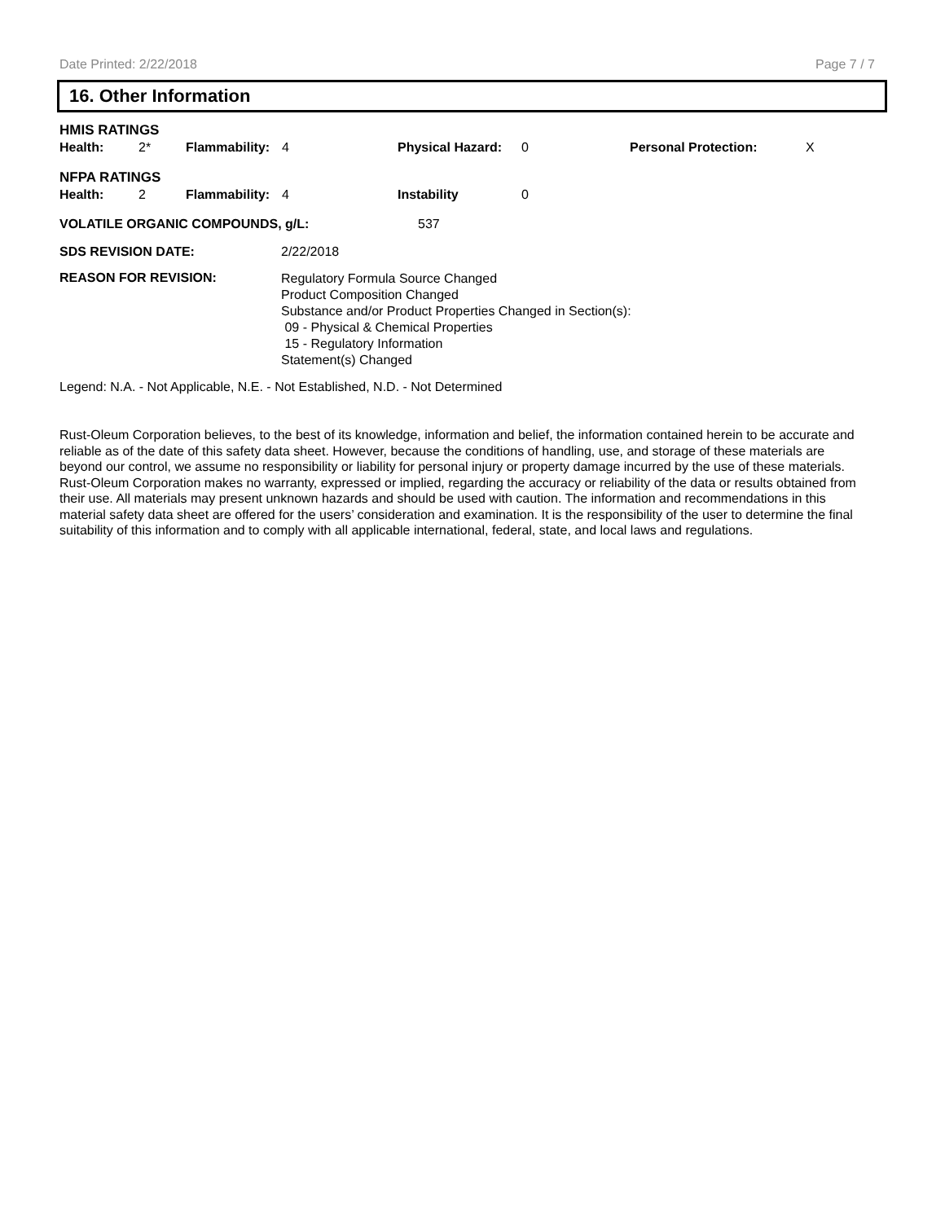Date Printed: 2/22/2018 Page 7 / 7
16. Other Information
HMIS RATINGS
| Health: | 2* | Flammability: | 4 | Physical Hazard: | 0 | Personal Protection: | X |
NFPA RATINGS
| Health: | 2 | Flammability: | 4 | Instability | 0 |
| VOLATILE ORGANIC COMPOUNDS, g/L: | 537 |
| SDS REVISION DATE: | 2/22/2018 |
| REASON FOR REVISION: | Regulatory Formula Source Changed Product Composition Changed Substance and/or Product Properties Changed in Section(s): 09 - Physical & Chemical Properties 15 - Regulatory Information Statement(s) Changed |
Legend: N.A. - Not Applicable, N.E. - Not Established, N.D. - Not Determined
Rust-Oleum Corporation believes, to the best of its knowledge, information and belief, the information contained herein to be accurate and reliable as of the date of this safety data sheet. However, because the conditions of handling, use, and storage of these materials are beyond our control, we assume no responsibility or liability for personal injury or property damage incurred by the use of these materials. Rust-Oleum Corporation makes no warranty, expressed or implied, regarding the accuracy or reliability of the data or results obtained from their use. All materials may present unknown hazards and should be used with caution. The information and recommendations in this material safety data sheet are offered for the users’ consideration and examination. It is the responsibility of the user to determine the final suitability of this information and to comply with all applicable international, federal, state, and local laws and regulations.